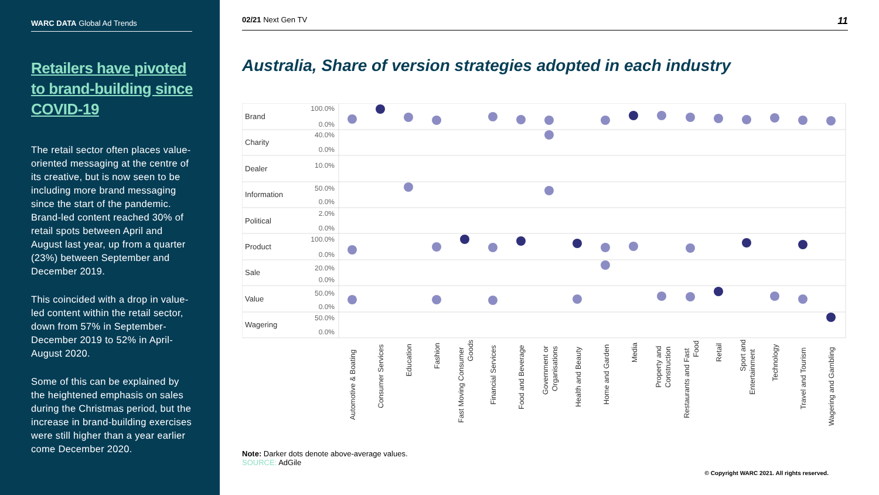WARC DATA Global Ad Trends
Retailers have pivoted to brand-building since COVID-19
The retail sector often places value-oriented messaging at the centre of its creative, but is now seen to be including more brand messaging since the start of the pandemic. Brand-led content reached 30% of retail spots between April and August last year, up from a quarter (23%) between September and December 2019.
This coincided with a drop in value-led content within the retail sector, down from 57% in September-December 2019 to 52% in April-August 2020.
Some of this can be explained by the heightened emphasis on sales during the Christmas period, but the increase in brand-building exercises were still higher than a year earlier come December 2020.
02/21 Next Gen TV 11
Australia, Share of version strategies adopted in each industry
Brand
Charity
Dealer
Information
Political
Product
Sale
Value
Wagering
100.0%
0.0%
40.0%
0.0%
10.0%
50.0%
0.0%
2.0%
0.0%
100.0%
0.0%
20.0%
0.0%
50.0%
0.0%
50.0%
0.0%
Automotive & Boating
Consumer Services
Education
Fashion
Fast Moving Consumer
Goods
Financial Services
Food and Beverage
Government or
Organisations
Health and Beauty
Home and Garden
Media
Property and
Construction
Restaurants and Fast
Food
Retail
Sport and
Entertainment
Technology
Travel and Tourism
Wagering and Gambling
Note: Darker dots denote above-average values.
SOURCE: AdGile
© Copyright WARC 2021. All rights reserved.